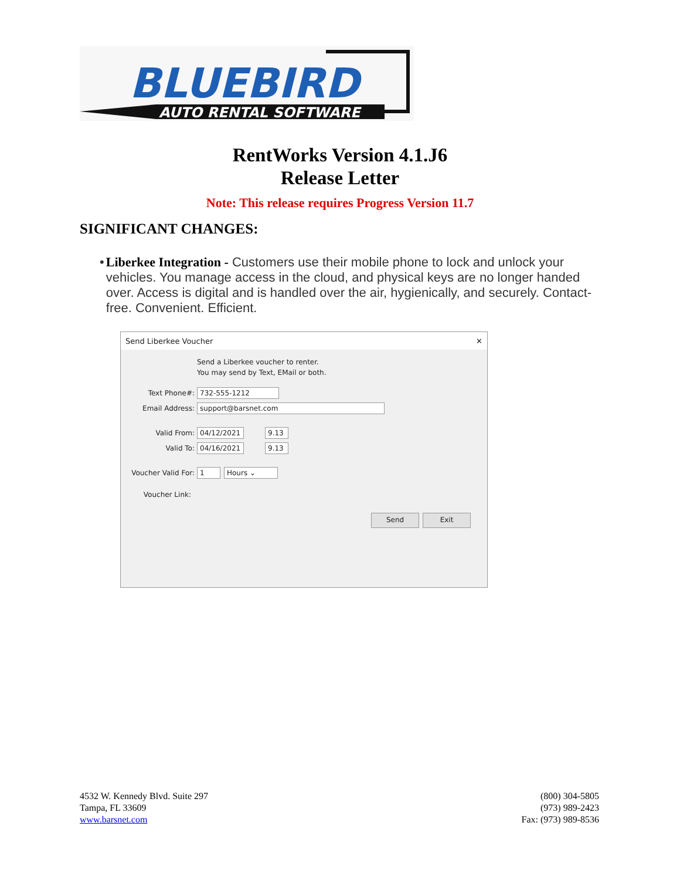BLUEBIRD
AUTO RENTAL SOFTWARE
RentWorks Version 4.1.J6
Release Letter
Note: This release requires Progress Version 11.7
SIGNIFICANT CHANGES:
• Liberkee Integration - Customers use their mobile phone to lock and unlock your vehicles. You manage access in the cloud, and physical keys are no longer handed over. Access is digital and is handled over the air, hygienically, and securely. Contact-free. Convenient. Efficient.
Send Liberkee Voucher ✕
Send a Liberkee voucher to renter.
You may send by Text, EMail or both.
Text Phone#: 732-555-1212
Email Address: support@barsnet.com
Valid From: 04/12/2021 9.13
Valid To: 04/16/2021 9.13
Voucher Valid For: 1 Hours ⌄
Voucher Link:
Send Exit
4532 W. Kennedy Blvd. Suite 297
Tampa, FL 33609
www.barsnet.com
(800) 304-5805
(973) 989-2423
Fax: (973) 989-8536